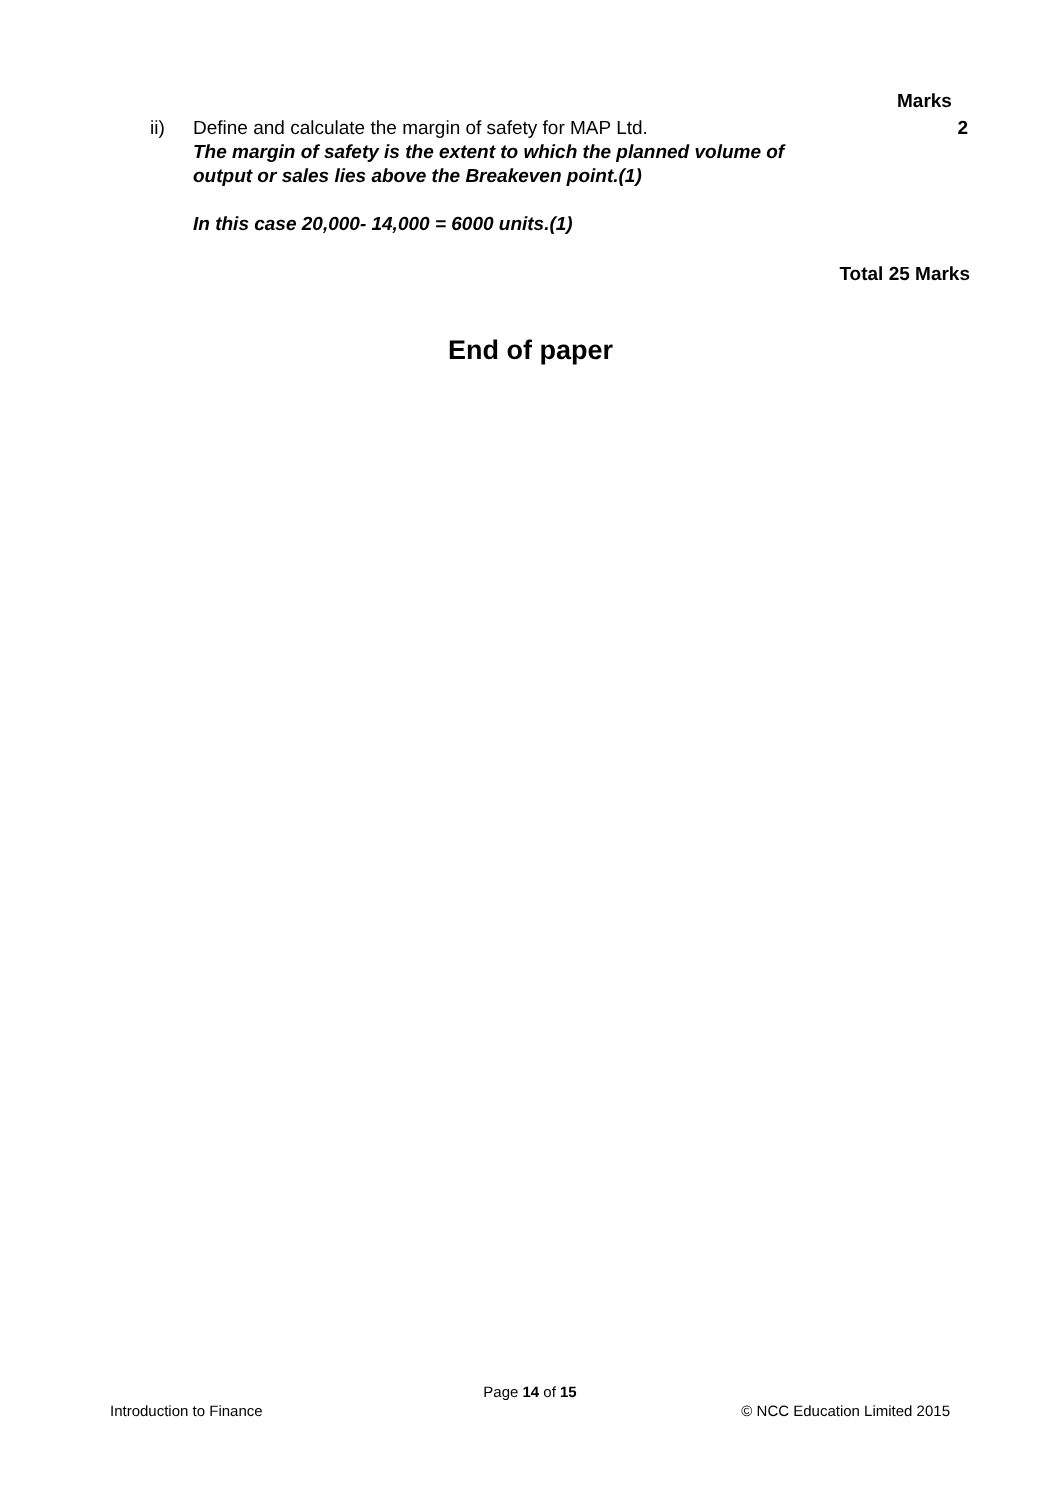Marks
ii) Define and calculate the margin of safety for MAP Ltd. 2
The margin of safety is the extent to which the planned volume of
output or sales lies above the Breakeven point.(1)
In this case 20,000- 14,000 = 6000 units.(1)
Total 25 Marks
End of paper
Page 14 of 15
Introduction to Finance © NCC Education Limited 2015